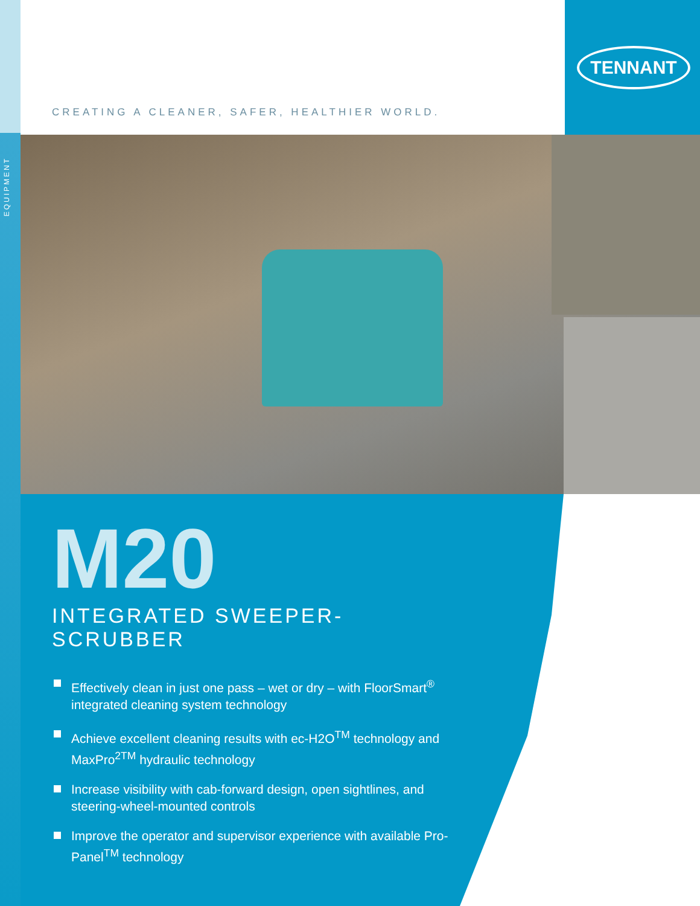EQUIPMENT
TENNANT
CREATING A CLEANER, SAFER, HEALTHIER WORLD.
M20
INTEGRATED SWEEPER-SCRUBBER
Effectively clean in just one pass – wet or dry – with FloorSmart<sup>®</sup> integrated cleaning system technology
Achieve excellent cleaning results with ec-H2O<sup>TM</sup> technology and MaxPro<sup>2TM</sup> hydraulic technology
Increase visibility with cab-forward design, open sightlines, and steering-wheel-mounted controls
Improve the operator and supervisor experience with available Pro-Panel<sup>TM</sup> technology